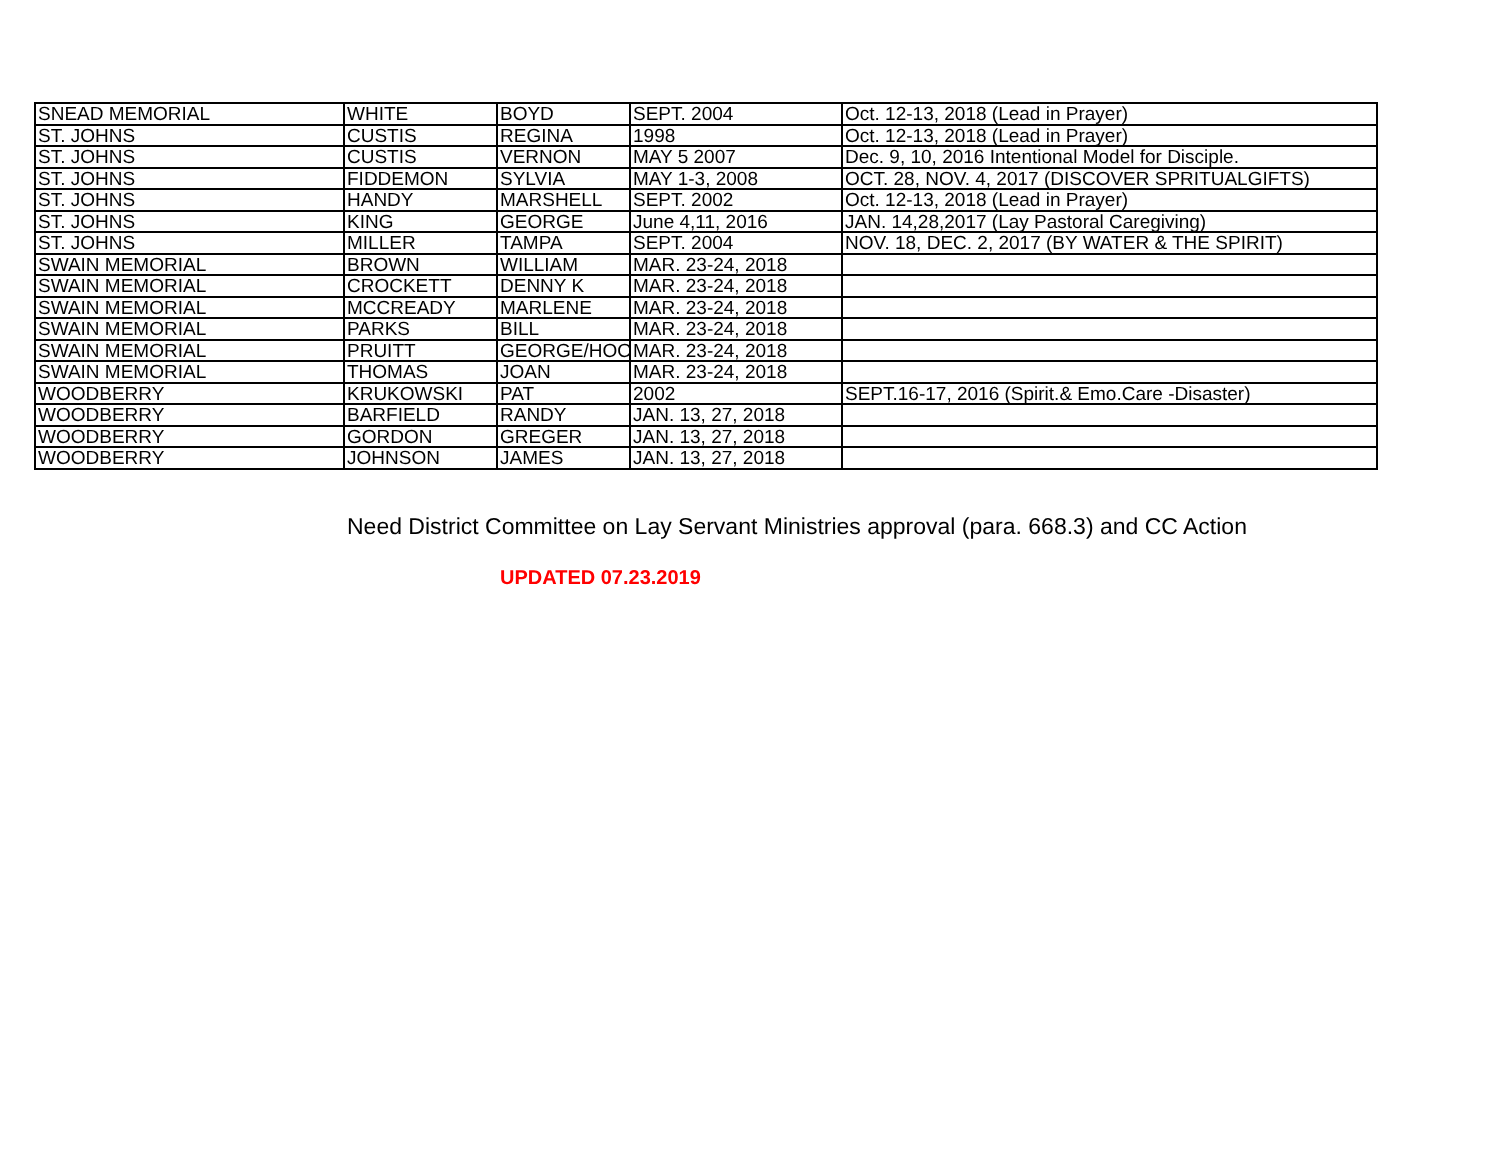| SNEAD MEMORIAL | WHITE | BOYD | SEPT. 2004 | Oct. 12-13, 2018 (Lead in Prayer) |
| ST. JOHNS | CUSTIS | REGINA | 1998 | Oct. 12-13, 2018 (Lead in Prayer) |
| ST. JOHNS | CUSTIS | VERNON | MAY 5 2007 | Dec. 9, 10, 2016 Intentional Model for Disciple. |
| ST. JOHNS | FIDDEMON | SYLVIA | MAY 1-3, 2008 | OCT. 28, NOV. 4, 2017 (DISCOVER SPRITUALGIFTS) |
| ST. JOHNS | HANDY | MARSHELL | SEPT. 2002 | Oct. 12-13, 2018 (Lead in Prayer) |
| ST. JOHNS | KING | GEORGE | June 4,11, 2016 | JAN. 14,28,2017 (Lay Pastoral Caregiving) |
| ST. JOHNS | MILLER | TAMPA | SEPT. 2004 | NOV. 18, DEC. 2, 2017 (BY WATER & THE SPIRIT) |
| SWAIN MEMORIAL | BROWN | WILLIAM | MAR. 23-24, 2018 | |
| SWAIN MEMORIAL | CROCKETT | DENNY K | MAR. 23-24, 2018 | |
| SWAIN MEMORIAL | MCCREADY | MARLENE | MAR. 23-24, 2018 | |
| SWAIN MEMORIAL | PARKS | BILL | MAR. 23-24, 2018 | |
| SWAIN MEMORIAL | PRUITT | GEORGE/HOO | MAR. 23-24, 2018 | |
| SWAIN MEMORIAL | THOMAS | JOAN | MAR. 23-24, 2018 | |
| WOODBERRY | KRUKOWSKI | PAT | 2002 | SEPT.16-17, 2016 (Spirit.& Emo.Care -Disaster) |
| WOODBERRY | BARFIELD | RANDY | JAN. 13, 27, 2018 | |
| WOODBERRY | GORDON | GREGER | JAN. 13, 27, 2018 | |
| WOODBERRY | JOHNSON | JAMES | JAN. 13, 27, 2018 | |
Need District Committee on Lay Servant Ministries approval (para. 668.3) and CC Action
UPDATED 07.23.2019